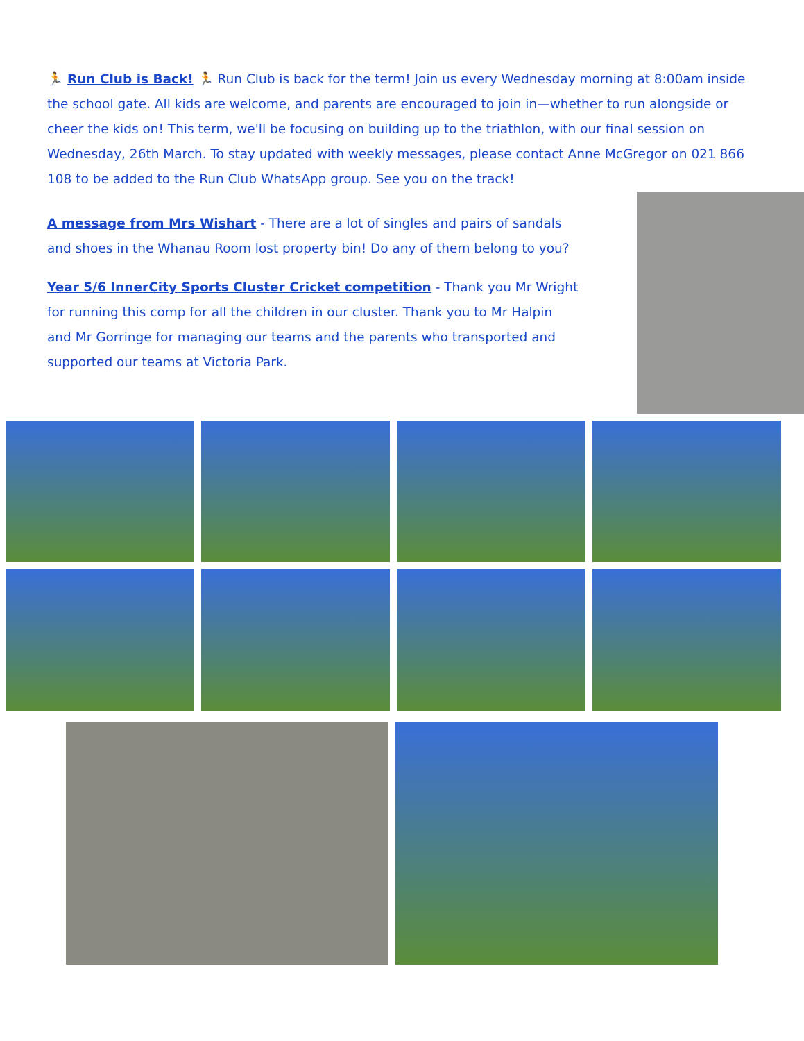🏃 Run Club is Back! 🏃 Run Club is back for the term! Join us every Wednesday morning at 8:00am inside the school gate. All kids are welcome, and parents are encouraged to join in—whether to run alongside or cheer the kids on! This term, we'll be focusing on building up to the triathlon, with our final session on Wednesday, 26th March. To stay updated with weekly messages, please contact Anne McGregor on 021 866 108 to be added to the Run Club WhatsApp group. See you on the track!
A message from Mrs Wishart - There are a lot of singles and pairs of sandals and shoes in the Whanau Room lost property bin! Do any of them belong to you?
Year 5/6 InnerCity Sports Cluster Cricket competition - Thank you Mr Wright for running this comp for all the children in our cluster. Thank you to Mr Halpin and Mr Gorringe for managing our teams and the parents who transported and supported our teams at Victoria Park.